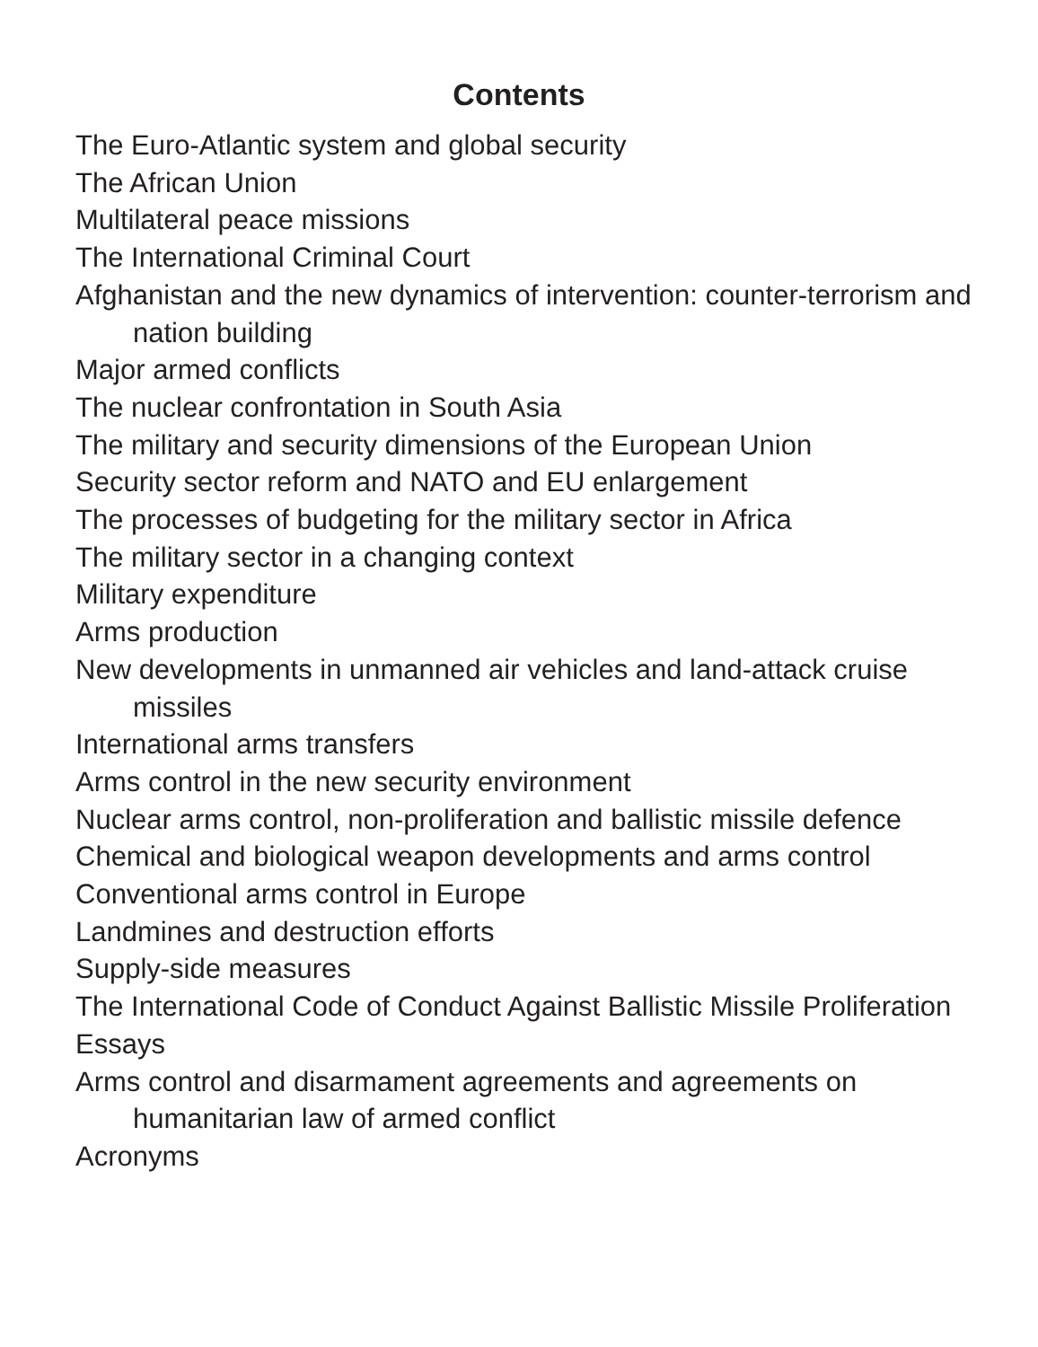Contents
The Euro-Atlantic system and global security
The African Union
Multilateral peace missions
The International Criminal Court
Afghanistan and the new dynamics of intervention: counter-terrorism and nation building
Major armed conflicts
The nuclear confrontation in South Asia
The military and security dimensions of the European Union
Security sector reform and NATO and EU enlargement
The processes of budgeting for the military sector in Africa
The military sector in a changing context
Military expenditure
Arms production
New developments in unmanned air vehicles and land-attack cruise missiles
International arms transfers
Arms control in the new security environment
Nuclear arms control, non-proliferation and ballistic missile defence
Chemical and biological weapon developments and arms control
Conventional arms control in Europe
Landmines and destruction efforts
Supply-side measures
The International Code of Conduct Against Ballistic Missile Proliferation
Essays
Arms control and disarmament agreements and agreements on humanitarian law of armed conflict
Acronyms